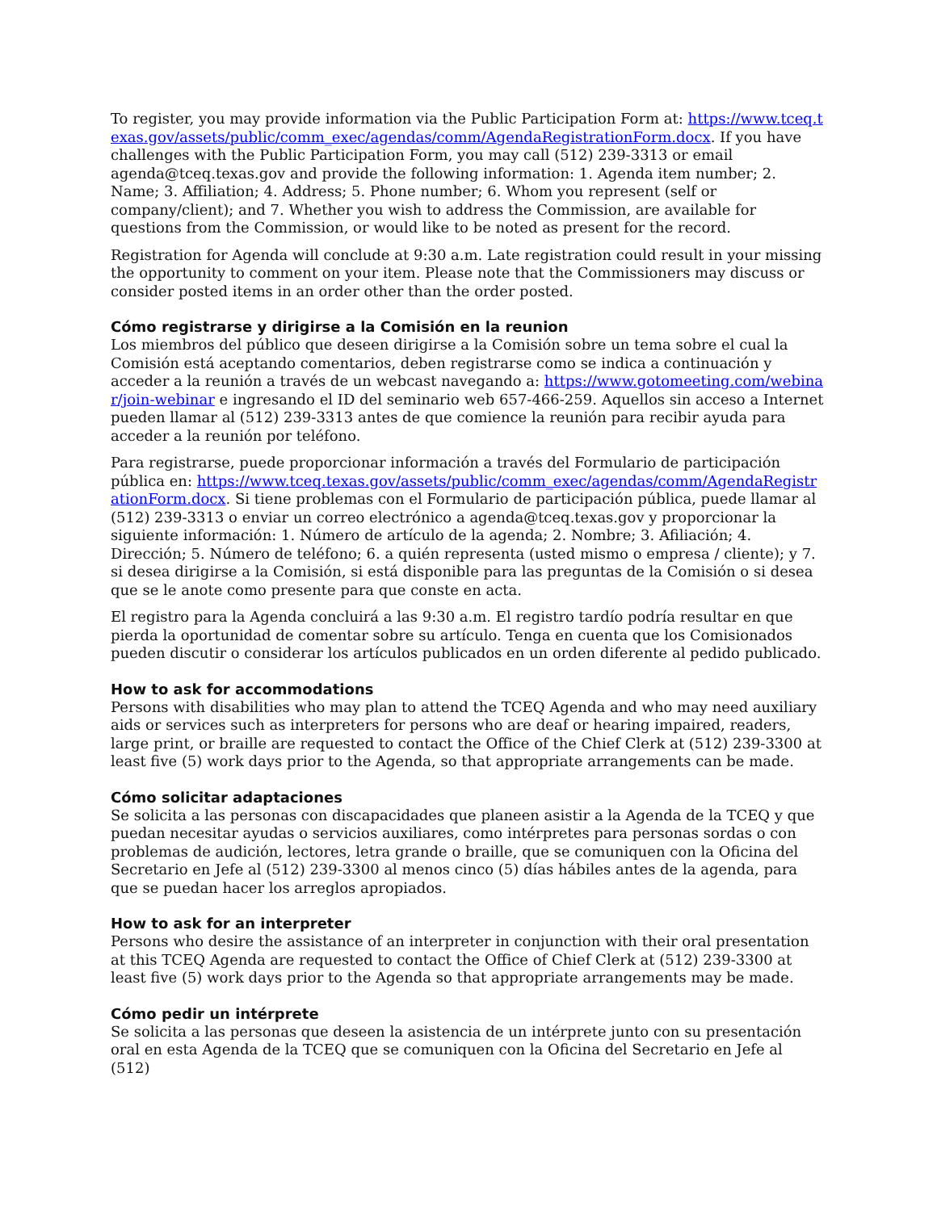To register, you may provide information via the Public Participation Form at: https://www.tceq.texas.gov/assets/public/comm_exec/agendas/comm/AgendaRegistrationForm.docx. If you have challenges with the Public Participation Form, you may call (512) 239-3313 or email agenda@tceq.texas.gov and provide the following information: 1. Agenda item number; 2. Name; 3. Affiliation; 4. Address; 5. Phone number; 6. Whom you represent (self or company/client); and 7. Whether you wish to address the Commission, are available for questions from the Commission, or would like to be noted as present for the record.
Registration for Agenda will conclude at 9:30 a.m. Late registration could result in your missing the opportunity to comment on your item. Please note that the Commissioners may discuss or consider posted items in an order other than the order posted.
Cómo registrarse y dirigirse a la Comisión en la reunion
Los miembros del público que deseen dirigirse a la Comisión sobre un tema sobre el cual la Comisión está aceptando comentarios, deben registrarse como se indica a continuación y acceder a la reunión a través de un webcast navegando a: https://www.gotomeeting.com/webinar/join-webinar e ingresando el ID del seminario web 657-466-259. Aquellos sin acceso a Internet pueden llamar al (512) 239-3313 antes de que comience la reunión para recibir ayuda para acceder a la reunión por teléfono.
Para registrarse, puede proporcionar información a través del Formulario de participación pública en: https://www.tceq.texas.gov/assets/public/comm_exec/agendas/comm/AgendaRegistrationForm.docx. Si tiene problemas con el Formulario de participación pública, puede llamar al (512) 239-3313 o enviar un correo electrónico a agenda@tceq.texas.gov y proporcionar la siguiente información: 1. Número de artículo de la agenda; 2. Nombre; 3. Afiliación; 4. Dirección; 5. Número de teléfono; 6. a quién representa (usted mismo o empresa / cliente); y 7. si desea dirigirse a la Comisión, si está disponible para las preguntas de la Comisión o si desea que se le anote como presente para que conste en acta.
El registro para la Agenda concluirá a las 9:30 a.m. El registro tardío podría resultar en que pierda la oportunidad de comentar sobre su artículo. Tenga en cuenta que los Comisionados pueden discutir o considerar los artículos publicados en un orden diferente al pedido publicado.
How to ask for accommodations
Persons with disabilities who may plan to attend the TCEQ Agenda and who may need auxiliary aids or services such as interpreters for persons who are deaf or hearing impaired, readers, large print, or braille are requested to contact the Office of the Chief Clerk at (512) 239-3300 at least five (5) work days prior to the Agenda, so that appropriate arrangements can be made.
Cómo solicitar adaptaciones
Se solicita a las personas con discapacidades que planeen asistir a la Agenda de la TCEQ y que puedan necesitar ayudas o servicios auxiliares, como intérpretes para personas sordas o con problemas de audición, lectores, letra grande o braille, que se comuniquen con la Oficina del Secretario en Jefe al (512) 239-3300 al menos cinco (5) días hábiles antes de la agenda, para que se puedan hacer los arreglos apropiados.
How to ask for an interpreter
Persons who desire the assistance of an interpreter in conjunction with their oral presentation at this TCEQ Agenda are requested to contact the Office of Chief Clerk at (512) 239-3300 at least five (5) work days prior to the Agenda so that appropriate arrangements may be made.
Cómo pedir un intérprete
Se solicita a las personas que deseen la asistencia de un intérprete junto con su presentación oral en esta Agenda de la TCEQ que se comuniquen con la Oficina del Secretario en Jefe al (512)